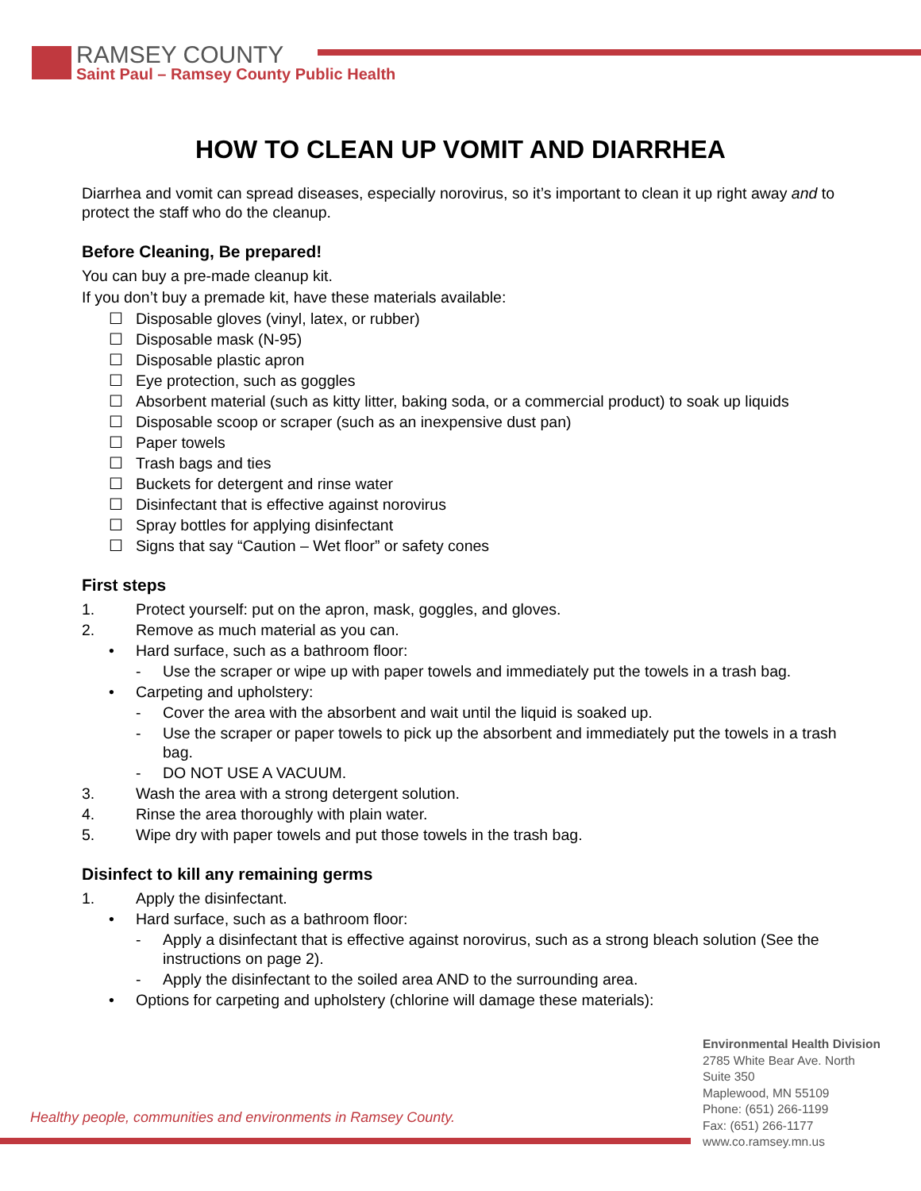RAMSEY COUNTY
Saint Paul – Ramsey County Public Health
HOW TO CLEAN UP VOMIT AND DIARRHEA
Diarrhea and vomit can spread diseases, especially norovirus, so it’s important to clean it up right away and to protect the staff who do the cleanup.
Before Cleaning, Be prepared!
You can buy a pre-made cleanup kit.
If you don’t buy a premade kit, have these materials available:
☐ Disposable gloves (vinyl, latex, or rubber)
☐ Disposable mask (N-95)
☐ Disposable plastic apron
☐ Eye protection, such as goggles
☐ Absorbent material (such as kitty litter, baking soda, or a commercial product) to soak up liquids
☐ Disposable scoop or scraper (such as an inexpensive dust pan)
☐ Paper towels
☐ Trash bags and ties
☐ Buckets for detergent and rinse water
☐ Disinfectant that is effective against norovirus
☐ Spray bottles for applying disinfectant
☐ Signs that say “Caution – Wet floor” or safety cones
First steps
1. Protect yourself: put on the apron, mask, goggles, and gloves.
2. Remove as much material as you can.
• Hard surface, such as a bathroom floor:
- Use the scraper or wipe up with paper towels and immediately put the towels in a trash bag.
• Carpeting and upholstery:
- Cover the area with the absorbent and wait until the liquid is soaked up.
- Use the scraper or paper towels to pick up the absorbent and immediately put the towels in a trash bag.
- DO NOT USE A VACUUM.
3. Wash the area with a strong detergent solution.
4. Rinse the area thoroughly with plain water.
5. Wipe dry with paper towels and put those towels in the trash bag.
Disinfect to kill any remaining germs
1. Apply the disinfectant.
• Hard surface, such as a bathroom floor:
- Apply a disinfectant that is effective against norovirus, such as a strong bleach solution (See the instructions on page 2).
- Apply the disinfectant to the soiled area AND to the surrounding area.
• Options for carpeting and upholstery (chlorine will damage these materials):
Healthy people, communities and environments in Ramsey County.
Environmental Health Division
2785 White Bear Ave. North
Suite 350
Maplewood, MN 55109
Phone: (651) 266-1199
Fax: (651) 266-1177
www.co.ramsey.mn.us